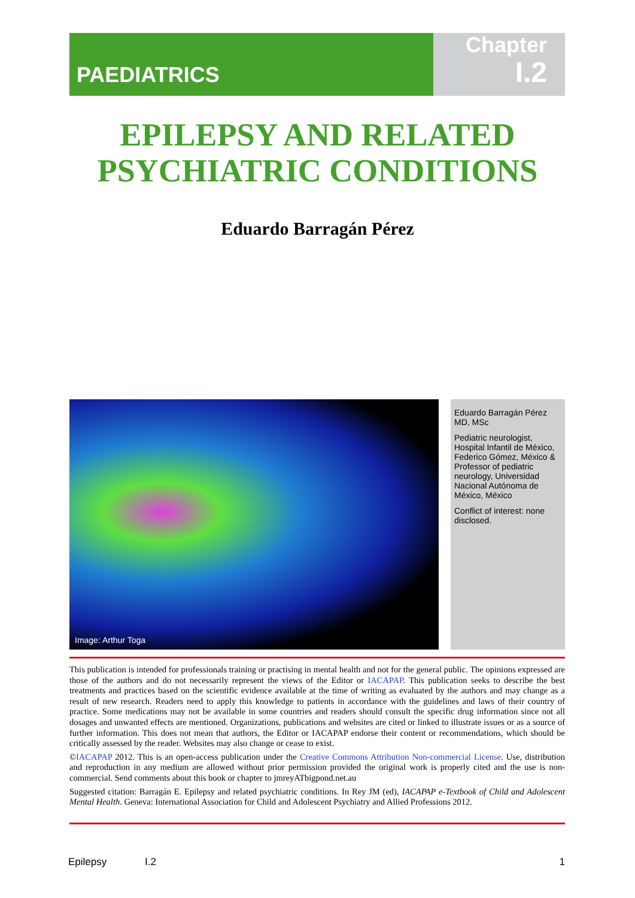PAEDIATRICS
Chapter
I.2
EPILEPSY AND RELATED
PSYCHIATRIC CONDITIONS
Eduardo Barragán Pérez
Image: Arthur Toga
Eduardo Barragán Pérez MD, MSc
Pediatric neurologist, Hospital Infantil de México, Federico Gómez, México & Professor of pediatric neurology, Universidad Nacional Autónoma de México, México
Conflict of interest: none disclosed.
This publication is intended for professionals training or practising in mental health and not for the general public. The opinions expressed are those of the authors and do not necessarily represent the views of the Editor or IACAPAP. This publication seeks to describe the best treatments and practices based on the scientific evidence available at the time of writing as evaluated by the authors and may change as a result of new research. Readers need to apply this knowledge to patients in accordance with the guidelines and laws of their country of practice. Some medications may not be available in some countries and readers should consult the specific drug information since not all dosages and unwanted effects are mentioned. Organizations, publications and websites are cited or linked to illustrate issues or as a source of further information. This does not mean that authors, the Editor or IACAPAP endorse their content or recommendations, which should be critically assessed by the reader. Websites may also change or cease to exist.
©IACAPAP 2012. This is an open-access publication under the Creative Commons Attribution Non-commercial License. Use, distribution and reproduction in any medium are allowed without prior permission provided the original work is properly cited and the use is non-commercial. Send comments about this book or chapter to jmreyATbigpond.net.au
Suggested citation: Barragán E. Epilepsy and related psychiatric conditions. In Rey JM (ed), IACAPAP e-Textbook of Child and Adolescent Mental Health. Geneva: International Association for Child and Adolescent Psychiatry and Allied Professions 2012.
Epilepsy I.2 1